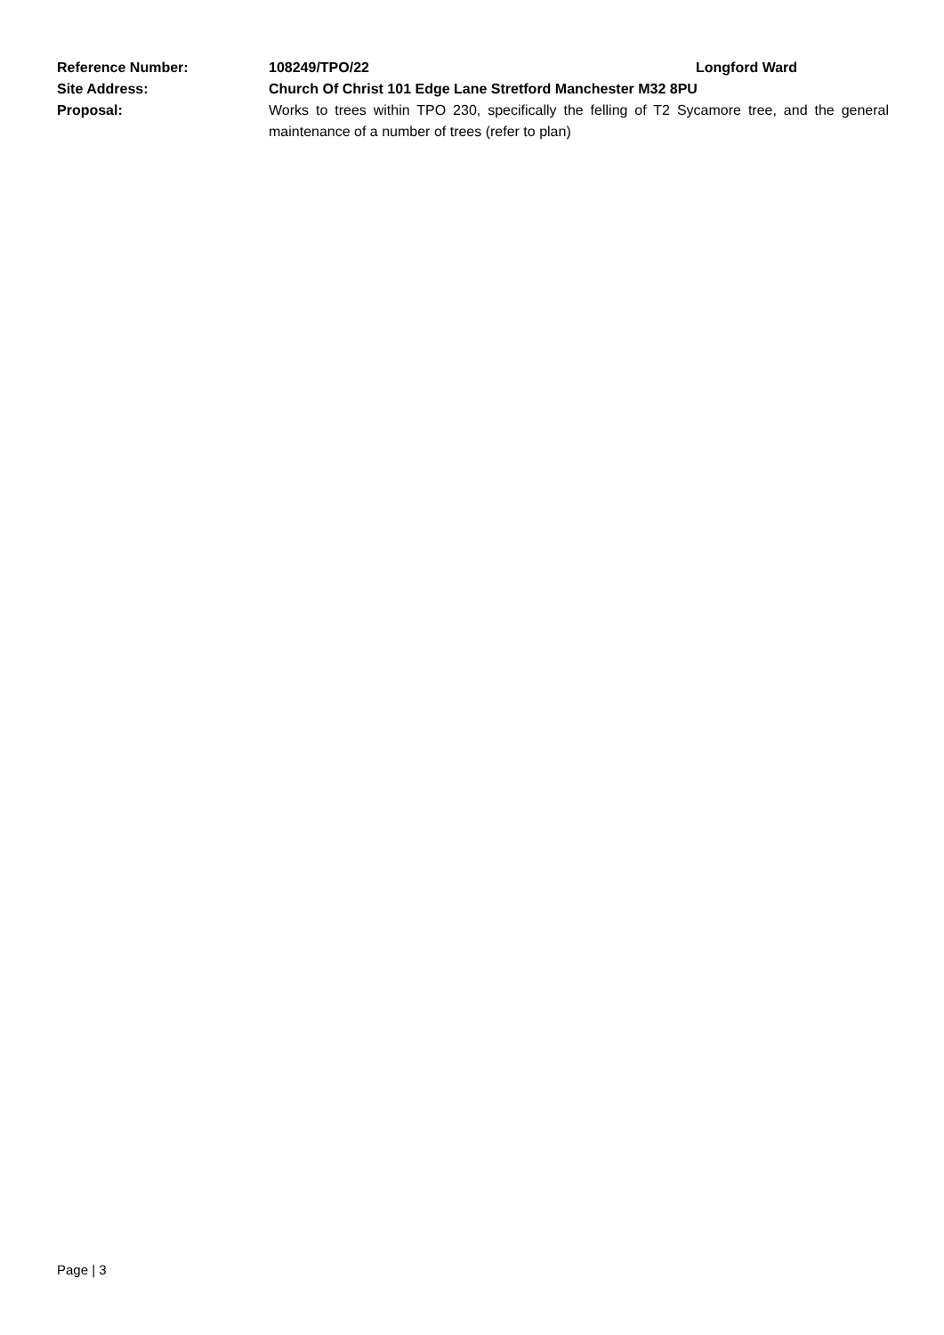Reference Number: 108249/TPO/22 Longford Ward
Site Address: Church Of Christ 101 Edge Lane Stretford Manchester M32 8PU
Proposal: Works to trees within TPO 230, specifically the felling of T2 Sycamore tree, and the general maintenance of a number of trees (refer to plan)
Page | 3